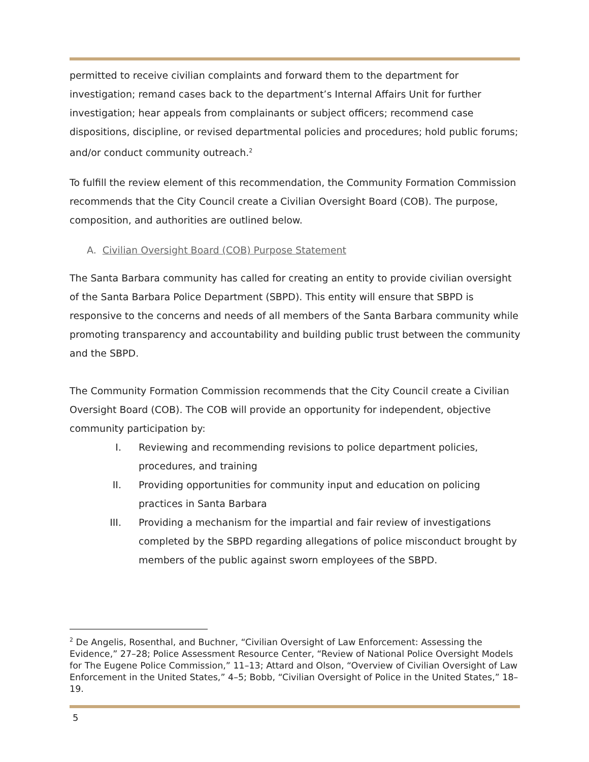permitted to receive civilian complaints and forward them to the department for investigation; remand cases back to the department’s Internal Affairs Unit for further investigation; hear appeals from complainants or subject officers; recommend case dispositions, discipline, or revised departmental policies and procedures; hold public forums; and/or conduct community outreach.<sup>2</sup>
To fulfill the review element of this recommendation, the Community Formation Commission recommends that the City Council create a Civilian Oversight Board (COB). The purpose, composition, and authorities are outlined below.
A. Civilian Oversight Board (COB) Purpose Statement
The Santa Barbara community has called for creating an entity to provide civilian oversight of the Santa Barbara Police Department (SBPD). This entity will ensure that SBPD is responsive to the concerns and needs of all members of the Santa Barbara community while promoting transparency and accountability and building public trust between the community and the SBPD.
The Community Formation Commission recommends that the City Council create a Civilian Oversight Board (COB). The COB will provide an opportunity for independent, objective community participation by:
I. Reviewing and recommending revisions to police department policies, procedures, and training
II. Providing opportunities for community input and education on policing practices in Santa Barbara
III. Providing a mechanism for the impartial and fair review of investigations completed by the SBPD regarding allegations of police misconduct brought by members of the public against sworn employees of the SBPD.
<sup>2</sup> De Angelis, Rosenthal, and Buchner, “Civilian Oversight of Law Enforcement: Assessing the Evidence,” 27–28; Police Assessment Resource Center, “Review of National Police Oversight Models for The Eugene Police Commission,” 11–13; Attard and Olson, “Overview of Civilian Oversight of Law Enforcement in the United States,” 4–5; Bobb, “Civilian Oversight of Police in the United States,” 18–19.
5